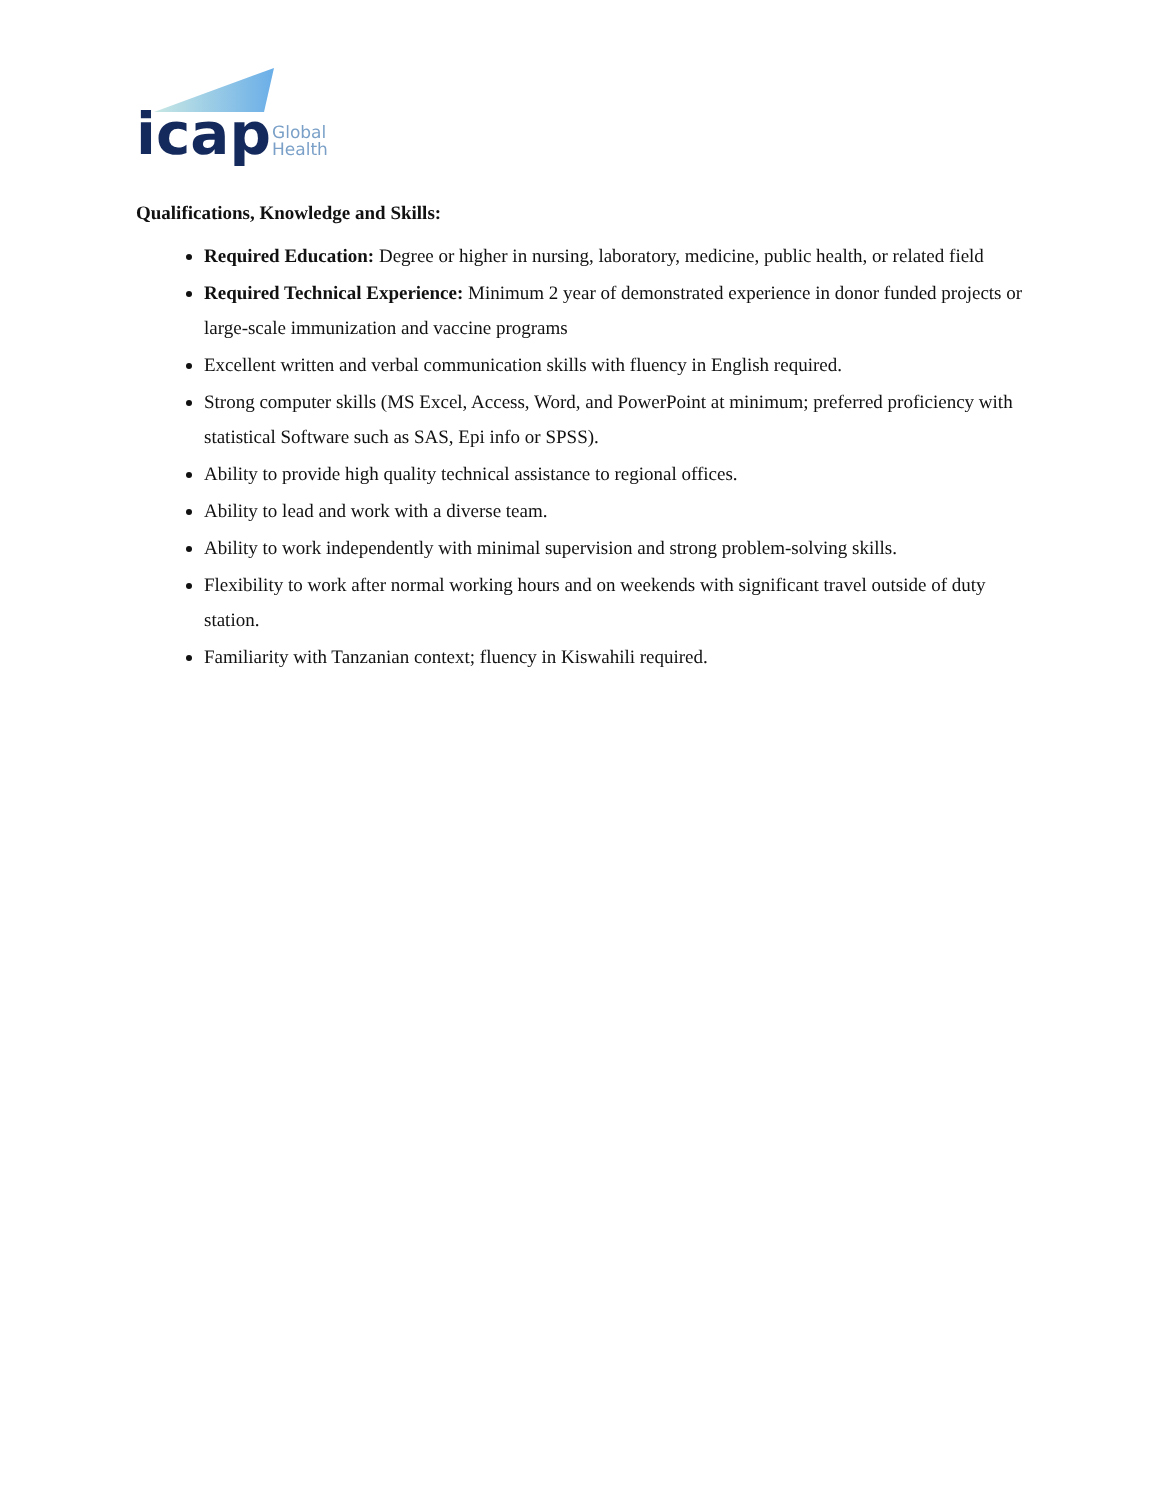icap
Global
Health
Qualifications, Knowledge and Skills:
Required Education: Degree or higher in nursing, laboratory, medicine, public health, or related field
Required Technical Experience: Minimum 2 year of demonstrated experience in donor funded projects or large-scale immunization and vaccine programs
Excellent written and verbal communication skills with fluency in English required.
Strong computer skills (MS Excel, Access, Word, and PowerPoint at minimum; preferred proficiency with statistical Software such as SAS, Epi info or SPSS).
Ability to provide high quality technical assistance to regional offices.
Ability to lead and work with a diverse team.
Ability to work independently with minimal supervision and strong problem-solving skills.
Flexibility to work after normal working hours and on weekends with significant travel outside of duty station.
Familiarity with Tanzanian context; fluency in Kiswahili required.